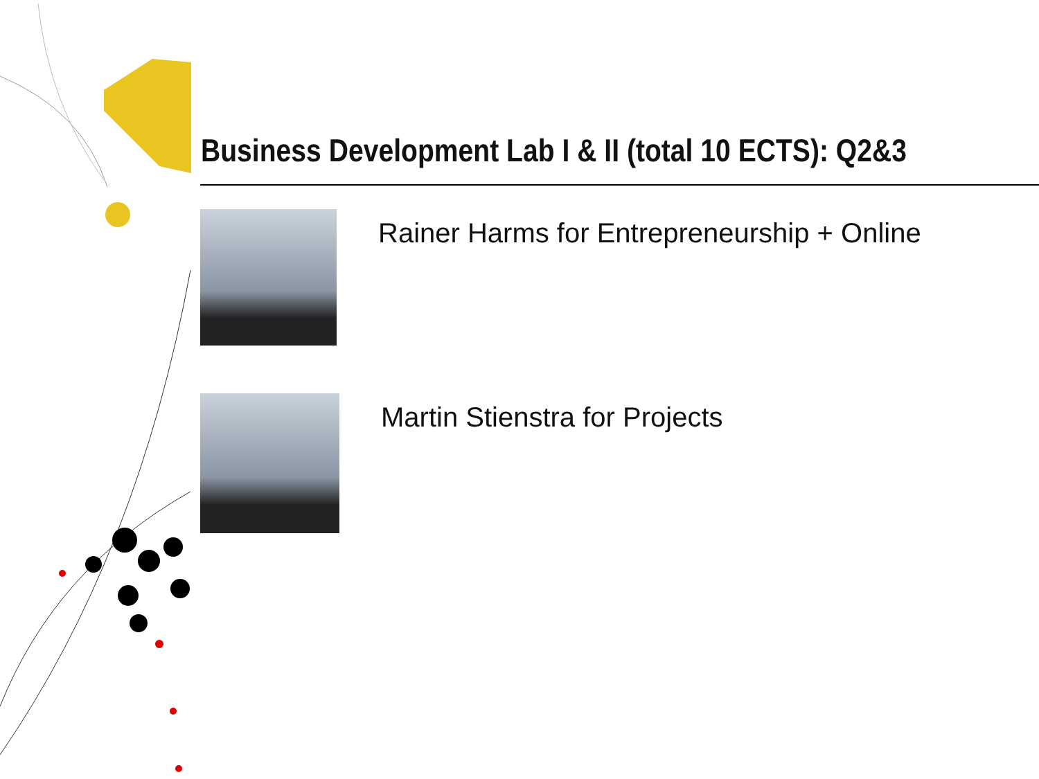Business Development Lab I & II (total 10 ECTS): Q2&3
Rainer Harms for Entrepreneurship + Online
Martin Stienstra for Projects